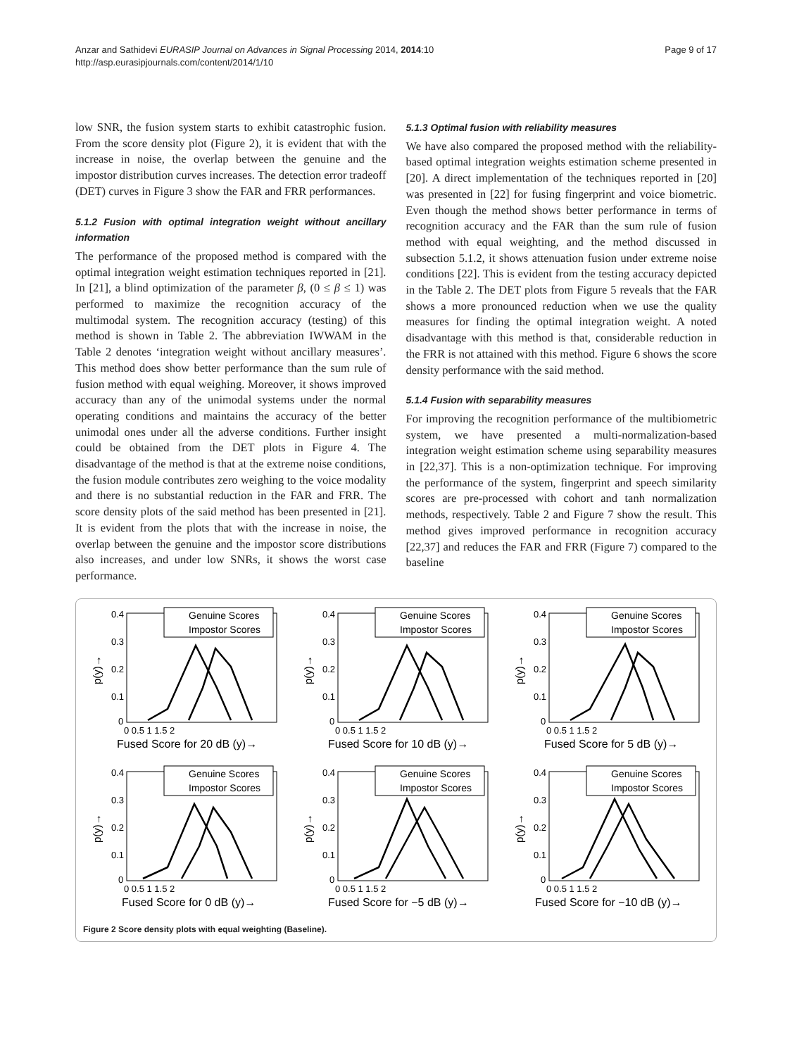Anzar and Sathidevi EURASIP Journal on Advances in Signal Processing 2014, 2014:10
http://asp.eurasipjournals.com/content/2014/1/10
Page 9 of 17
low SNR, the fusion system starts to exhibit catastrophic fusion. From the score density plot (Figure 2), it is evident that with the increase in noise, the overlap between the genuine and the impostor distribution curves increases. The detection error tradeoff (DET) curves in Figure 3 show the FAR and FRR performances.
5.1.2 Fusion with optimal integration weight without ancillary information
The performance of the proposed method is compared with the optimal integration weight estimation techniques reported in [21]. In [21], a blind optimization of the parameter β, (0 ≤ β ≤ 1) was performed to maximize the recognition accuracy of the multimodal system. The recognition accuracy (testing) of this method is shown in Table 2. The abbreviation IWWAM in the Table 2 denotes ‘integration weight without ancillary measures’. This method does show better performance than the sum rule of fusion method with equal weighing. Moreover, it shows improved accuracy than any of the unimodal systems under the normal operating conditions and maintains the accuracy of the better unimodal ones under all the adverse conditions. Further insight could be obtained from the DET plots in Figure 4. The disadvantage of the method is that at the extreme noise conditions, the fusion module contributes zero weighing to the voice modality and there is no substantial reduction in the FAR and FRR. The score density plots of the said method has been presented in [21]. It is evident from the plots that with the increase in noise, the overlap between the genuine and the impostor score distributions also increases, and under low SNRs, it shows the worst case performance.
5.1.3 Optimal fusion with reliability measures
We have also compared the proposed method with the reliability-based optimal integration weights estimation scheme presented in [20]. A direct implementation of the techniques reported in [20] was presented in [22] for fusing fingerprint and voice biometric. Even though the method shows better performance in terms of recognition accuracy and the FAR than the sum rule of fusion method with equal weighting, and the method discussed in subsection 5.1.2, it shows attenuation fusion under extreme noise conditions [22]. This is evident from the testing accuracy depicted in the Table 2. The DET plots from Figure 5 reveals that the FAR shows a more pronounced reduction when we use the quality measures for finding the optimal integration weight. A noted disadvantage with this method is that, considerable reduction in the FRR is not attained with this method. Figure 6 shows the score density performance with the said method.
5.1.4 Fusion with separability measures
For improving the recognition performance of the multibiometric system, we have presented a multi-normalization-based integration weight estimation scheme using separability measures in [22,37]. This is a non-optimization technique. For improving the performance of the system, fingerprint and speech similarity scores are pre-processed with cohort and tanh normalization methods, respectively. Table 2 and Figure 7 show the result. This method gives improved performance in recognition accuracy [22,37] and reduces the FAR and FRR (Figure 7) compared to the baseline
p(y)→
0.4
0.3
0.2
0.1
0
Genuine Scores
Impostor Scores
0 0.5 1 1.5 2
Fused Score for 20 dB (y)→
p(y)→
0.4
0.3
0.2
0.1
0
Genuine Scores
Impostor Scores
0 0.5 1 1.5 2
Fused Score for 10 dB (y)→
p(y)→
0.4
0.3
0.2
0.1
0
Genuine Scores
Impostor Scores
0 0.5 1 1.5 2
Fused Score for 5 dB (y)→
p(y)→
0.4
0.3
0.2
0.1
0
Genuine Scores
Impostor Scores
0 0.5 1 1.5 2
Fused Score for 0 dB (y)→
p(y)→
0.4
0.3
0.2
0.1
0
Genuine Scores
Impostor Scores
0 0.5 1 1.5 2
Fused Score for −5 dB (y)→
p(y)→
0.4
0.3
0.2
0.1
0
Genuine Scores
Impostor Scores
0 0.5 1 1.5 2
Fused Score for −10 dB (y)→
Figure 2 Score density plots with equal weighting (Baseline).